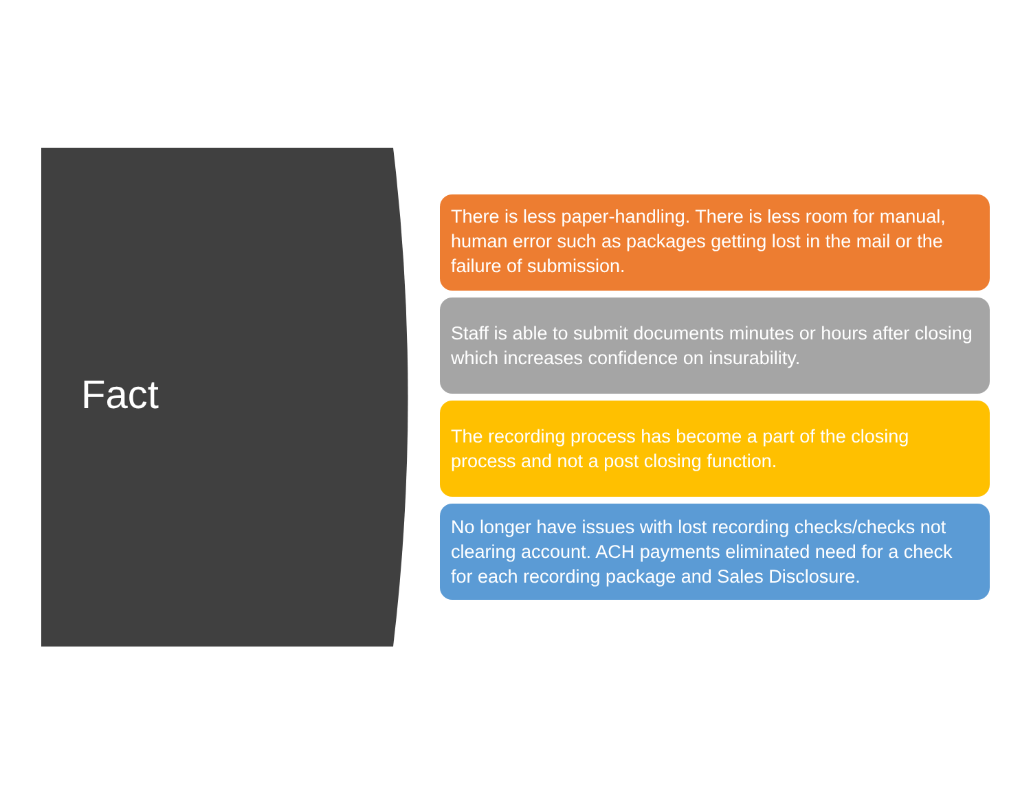Fact
There is less paper-handling. There is less room for manual, human error such as packages getting lost in the mail or the failure of submission.
Staff is able to submit documents minutes or hours after closing which increases confidence on insurability.
The recording process has become a part of the closing process and not a post closing function.
No longer have issues with lost recording checks/checks not clearing account. ACH payments eliminated need for a check for each recording package and Sales Disclosure.